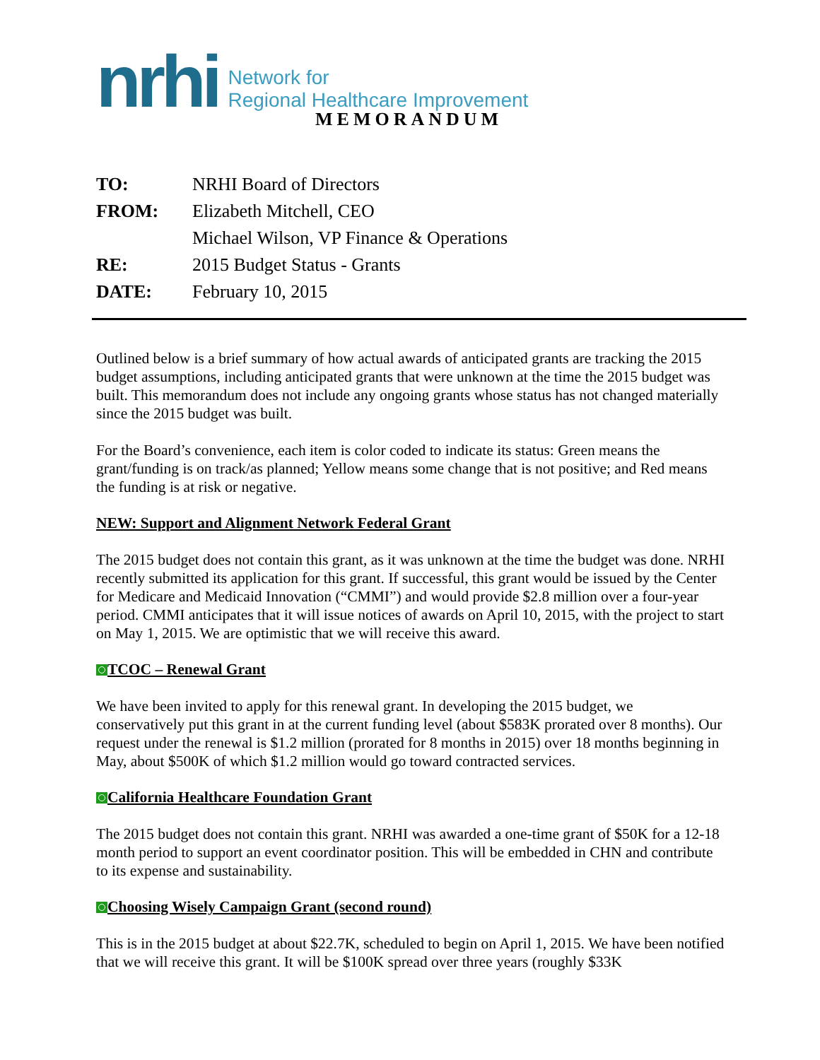nrhi
Network for
Regional Healthcare Improvement
MEMORANDUM
| TO: | NRHI Board of Directors |
| FROM: | Elizabeth Mitchell, CEO |
| | Michael Wilson, VP Finance & Operations |
| RE: | 2015 Budget Status - Grants |
| DATE: | February 10, 2015 |
Outlined below is a brief summary of how actual awards of anticipated grants are tracking the 2015 budget assumptions, including anticipated grants that were unknown at the time the 2015 budget was built. This memorandum does not include any ongoing grants whose status has not changed materially since the 2015 budget was built.
For the Board’s convenience, each item is color coded to indicate its status: Green means the grant/funding is on track/as planned; Yellow means some change that is not positive; and Red means the funding is at risk or negative.
NEW: Support and Alignment Network Federal Grant
The 2015 budget does not contain this grant, as it was unknown at the time the budget was done. NRHI recently submitted its application for this grant. If successful, this grant would be issued by the Center for Medicare and Medicaid Innovation (“CMMI”) and would provide $2.8 million over a four-year period. CMMI anticipates that it will issue notices of awards on April 10, 2015, with the project to start on May 1, 2015. We are optimistic that we will receive this award.
TCOC – Renewal Grant
We have been invited to apply for this renewal grant. In developing the 2015 budget, we conservatively put this grant in at the current funding level (about $583K prorated over 8 months). Our request under the renewal is $1.2 million (prorated for 8 months in 2015) over 18 months beginning in May, about $500K of which $1.2 million would go toward contracted services.
California Healthcare Foundation Grant
The 2015 budget does not contain this grant. NRHI was awarded a one-time grant of $50K for a 12-18 month period to support an event coordinator position. This will be embedded in CHN and contribute to its expense and sustainability.
Choosing Wisely Campaign Grant (second round)
This is in the 2015 budget at about $22.7K, scheduled to begin on April 1, 2015. We have been notified that we will receive this grant. It will be $100K spread over three years (roughly $33K